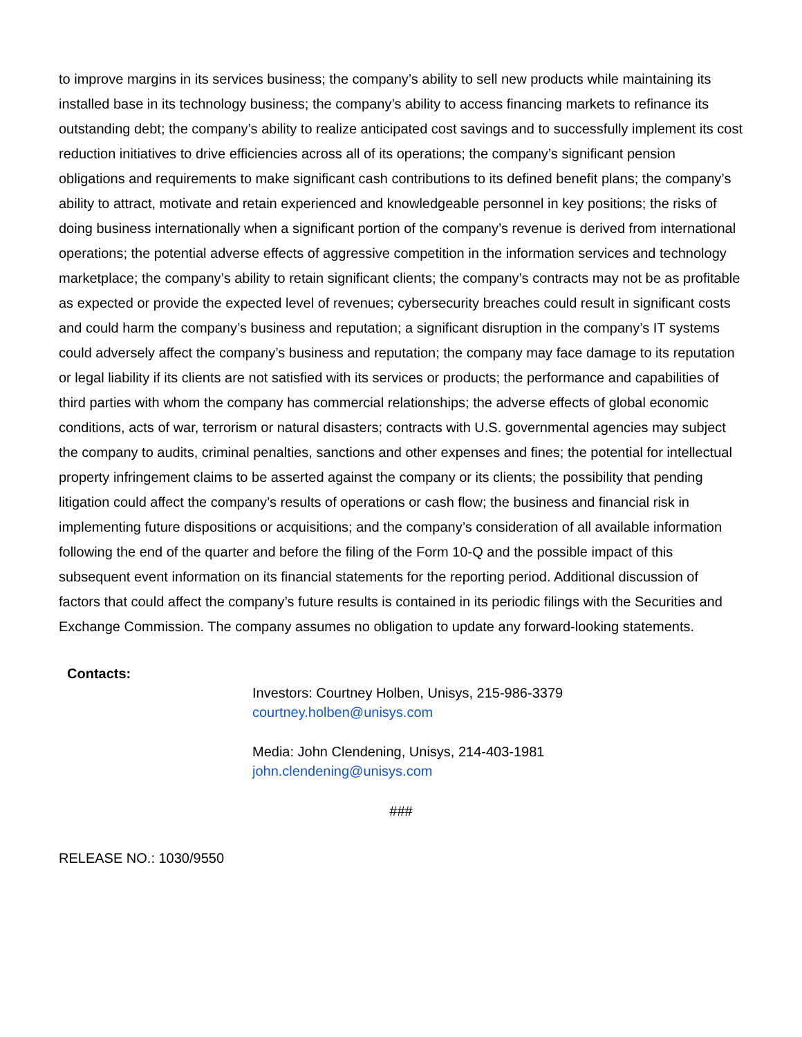to improve margins in its services business; the company’s ability to sell new products while maintaining its installed base in its technology business; the company’s ability to access financing markets to refinance its outstanding debt; the company’s ability to realize anticipated cost savings and to successfully implement its cost reduction initiatives to drive efficiencies across all of its operations; the company’s significant pension obligations and requirements to make significant cash contributions to its defined benefit plans; the company’s ability to attract, motivate and retain experienced and knowledgeable personnel in key positions; the risks of doing business internationally when a significant portion of the company’s revenue is derived from international operations; the potential adverse effects of aggressive competition in the information services and technology marketplace; the company’s ability to retain significant clients; the company’s contracts may not be as profitable as expected or provide the expected level of revenues; cybersecurity breaches could result in significant costs and could harm the company’s business and reputation; a significant disruption in the company’s IT systems could adversely affect the company’s business and reputation; the company may face damage to its reputation or legal liability if its clients are not satisfied with its services or products; the performance and capabilities of third parties with whom the company has commercial relationships; the adverse effects of global economic conditions, acts of war, terrorism or natural disasters; contracts with U.S. governmental agencies may subject the company to audits, criminal penalties, sanctions and other expenses and fines; the potential for intellectual property infringement claims to be asserted against the company or its clients; the possibility that pending litigation could affect the company’s results of operations or cash flow; the business and financial risk in implementing future dispositions or acquisitions; and the company’s consideration of all available information following the end of the quarter and before the filing of the Form 10-Q and the possible impact of this subsequent event information on its financial statements for the reporting period. Additional discussion of factors that could affect the company’s future results is contained in its periodic filings with the Securities and Exchange Commission. The company assumes no obligation to update any forward-looking statements.
Contacts:
Investors: Courtney Holben, Unisys, 215-986-3379
courtney.holben@unisys.com
Media: John Clendening, Unisys, 214-403-1981
john.clendening@unisys.com
###
RELEASE NO.: 1030/9550